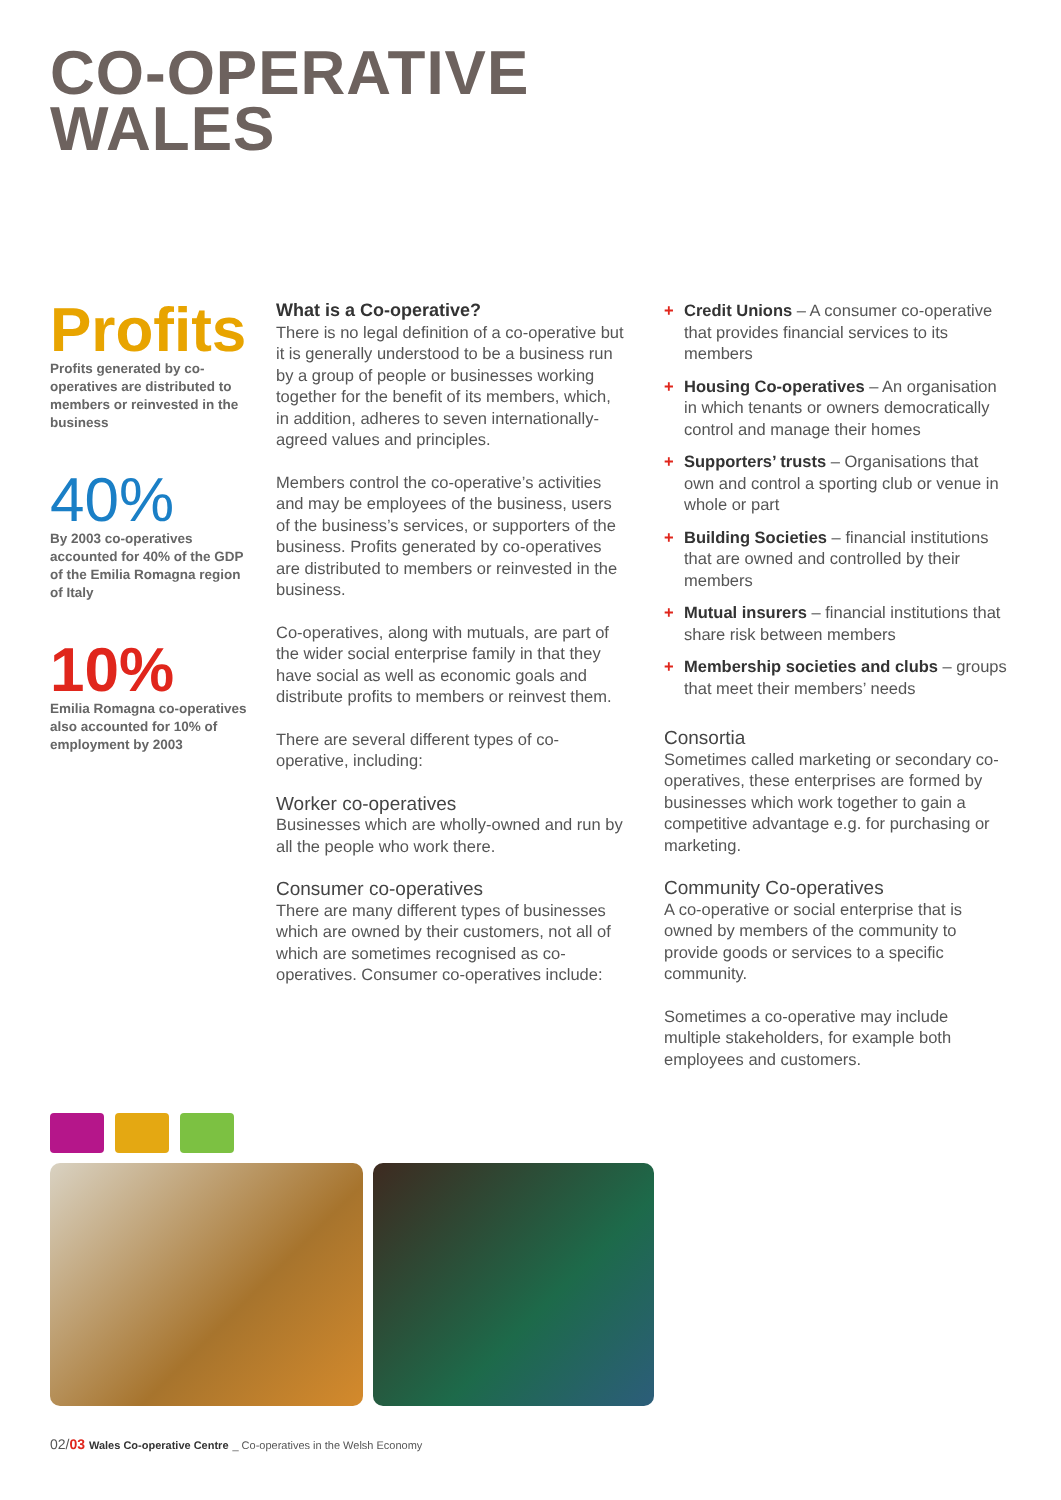CO-OPERATIVE
WALES
Profits
Profits generated by co-operatives are distributed to members or reinvested in the business
40%
By 2003 co-operatives accounted for 40% of the GDP of the Emilia Romagna region of Italy
10%
Emilia Romagna co-operatives also accounted for 10% of employment by 2003
What is a Co-operative?
There is no legal definition of a co-operative but it is generally understood to be a business run by a group of people or businesses working together for the benefit of its members, which, in addition, adheres to seven internationally-agreed values and principles.
Members control the co-operative’s activities and may be employees of the business, users of the business’s services, or supporters of the business. Profits generated by co-operatives are distributed to members or reinvested in the business.
Co-operatives, along with mutuals, are part of the wider social enterprise family in that they have social as well as economic goals and distribute profits to members or reinvest them.
There are several different types of co-operative, including:
Worker co-operatives
Businesses which are wholly-owned and run by all the people who work there.
Consumer co-operatives
There are many different types of businesses which are owned by their customers, not all of which are sometimes recognised as co-operatives. Consumer co-operatives include:
+ Credit Unions – A consumer co-operative that provides financial services to its members
+ Housing Co-operatives – An organisation in which tenants or owners democratically control and manage their homes
+ Supporters’ trusts – Organisations that own and control a sporting club or venue in whole or part
+ Building Societies – financial institutions that are owned and controlled by their members
+ Mutual insurers – financial institutions that share risk between members
+ Membership societies and clubs – groups that meet their members’ needs
Consortia
Sometimes called marketing or secondary co-operatives, these enterprises are formed by businesses which work together to gain a competitive advantage e.g. for purchasing or marketing.
Community Co-operatives
A co-operative or social enterprise that is owned by members of the community to provide goods or services to a specific community.
Sometimes a co-operative may include multiple stakeholders, for example both employees and customers.
02/03 Wales Co-operative Centre _ Co-operatives in the Welsh Economy